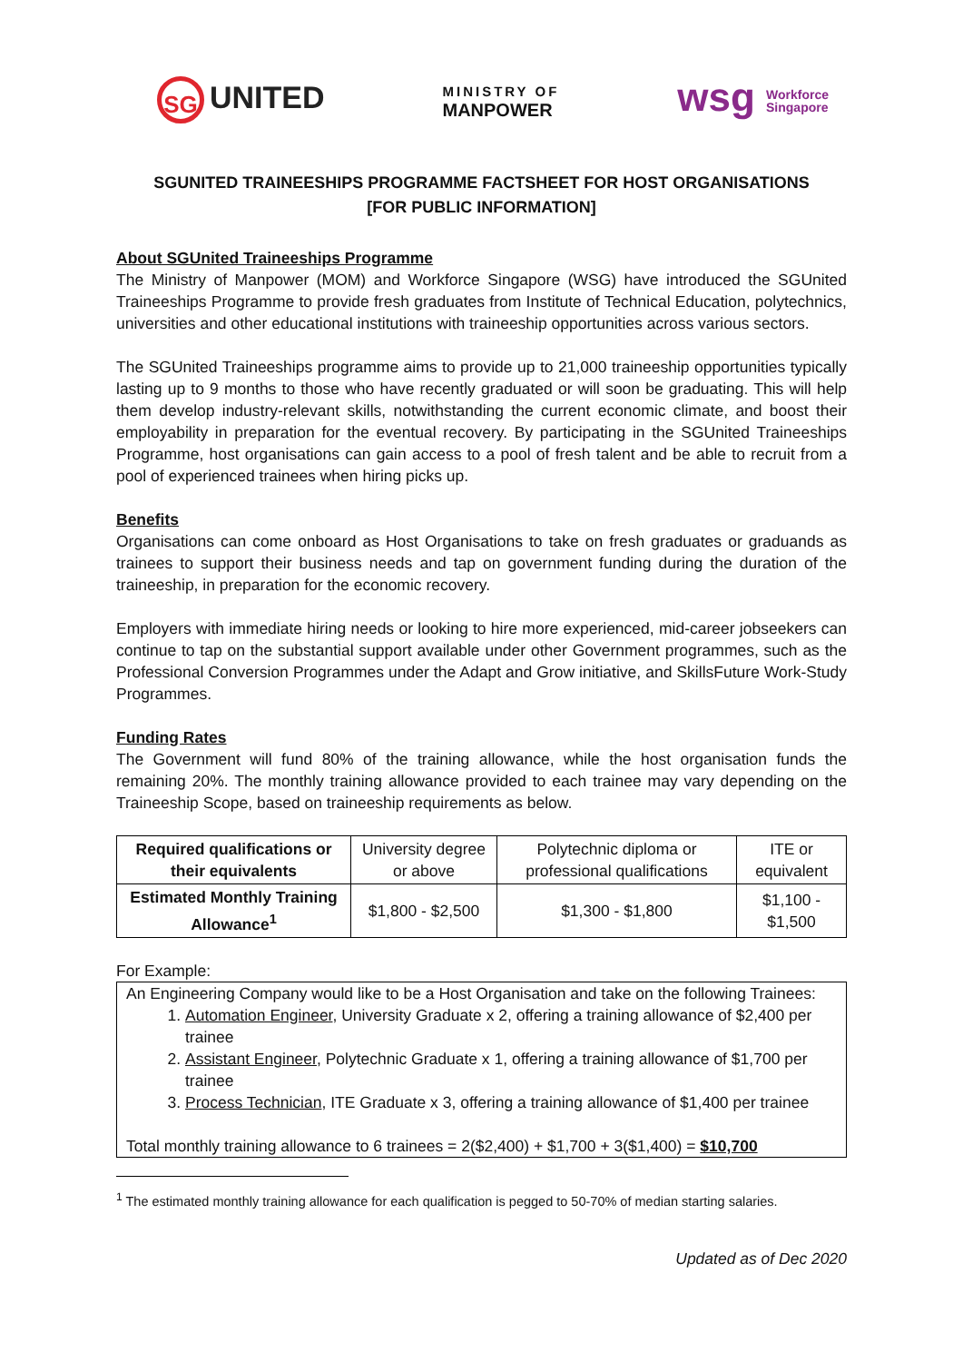SG UNITED
MINISTRY OF
MANPOWER
wsg Workforce
Singapore
SGUNITED TRAINEESHIPS PROGRAMME FACTSHEET FOR HOST ORGANISATIONS
[FOR PUBLIC INFORMATION]
About SGUnited Traineeships Programme
The Ministry of Manpower (MOM) and Workforce Singapore (WSG) have introduced the SGUnited Traineeships Programme to provide fresh graduates from Institute of Technical Education, polytechnics, universities and other educational institutions with traineeship opportunities across various sectors.
The SGUnited Traineeships programme aims to provide up to 21,000 traineeship opportunities typically lasting up to 9 months to those who have recently graduated or will soon be graduating. This will help them develop industry-relevant skills, notwithstanding the current economic climate, and boost their employability in preparation for the eventual recovery. By participating in the SGUnited Traineeships Programme, host organisations can gain access to a pool of fresh talent and be able to recruit from a pool of experienced trainees when hiring picks up.
Benefits
Organisations can come onboard as Host Organisations to take on fresh graduates or graduands as trainees to support their business needs and tap on government funding during the duration of the traineeship, in preparation for the economic recovery.
Employers with immediate hiring needs or looking to hire more experienced, mid-career jobseekers can continue to tap on the substantial support available under other Government programmes, such as the Professional Conversion Programmes under the Adapt and Grow initiative, and SkillsFuture Work-Study Programmes.
Funding Rates
The Government will fund 80% of the training allowance, while the host organisation funds the remaining 20%. The monthly training allowance provided to each trainee may vary depending on the Traineeship Scope, based on traineeship requirements as below.
| Required qualifications or their equivalents | University degree or above | Polytechnic diploma or professional qualifications | ITE or equivalent |
| Estimated Monthly Training Allowance<sup>1</sup> | $1,800 - $2,500 | $1,300 - $1,800 | $1,100 - $1,500 |
For Example:
An Engineering Company would like to be a Host Organisation and take on the following Trainees:
1. Automation Engineer, University Graduate x 2, offering a training allowance of $2,400 per trainee
2. Assistant Engineer, Polytechnic Graduate x 1, offering a training allowance of $1,700 per trainee
3. Process Technician, ITE Graduate x 3, offering a training allowance of $1,400 per trainee
Total monthly training allowance to 6 trainees = 2($2,400) + $1,700 + 3($1,400) = $10,700
<sup>1</sup> The estimated monthly training allowance for each qualification is pegged to 50-70% of median starting salaries.
Updated as of Dec 2020